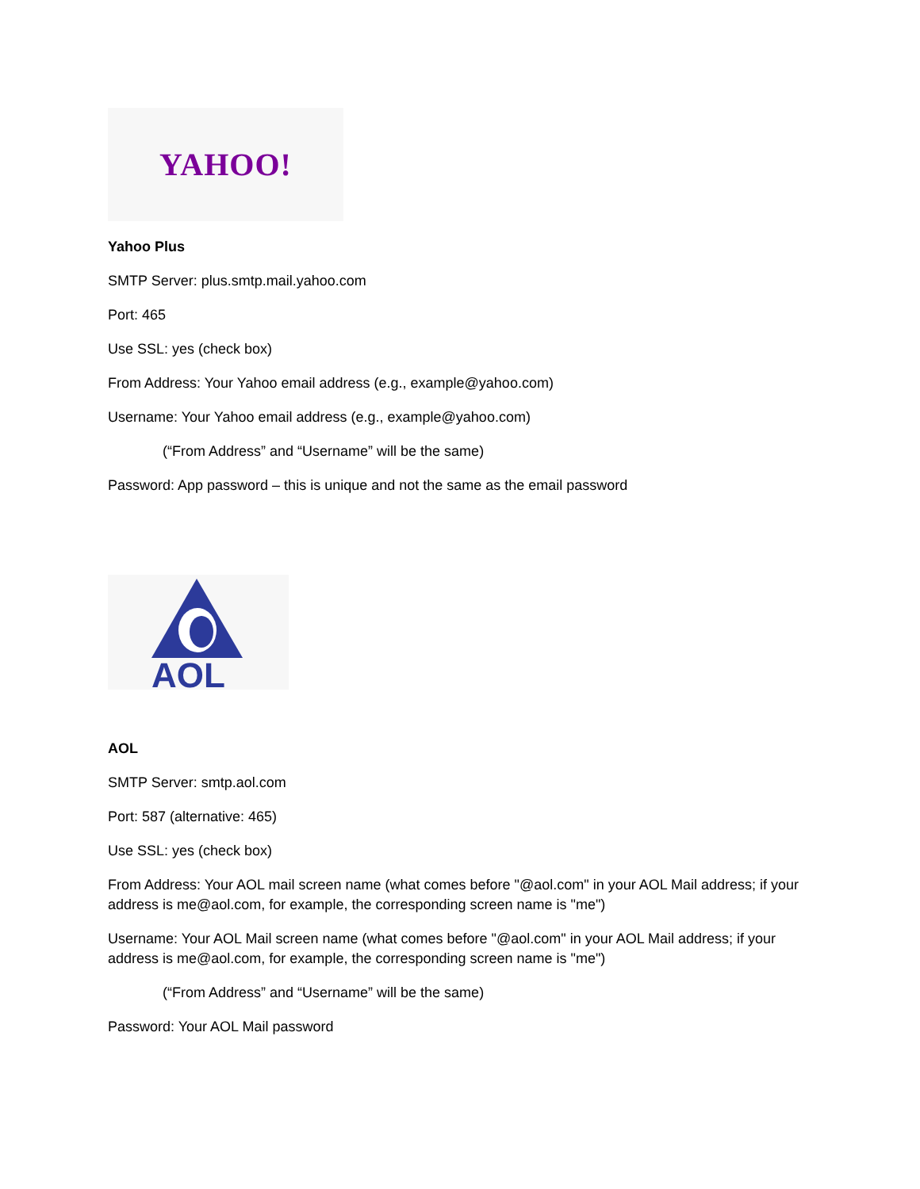YAHOO!
Yahoo Plus
SMTP Server: plus.smtp.mail.yahoo.com
Port: 465
Use SSL: yes (check box)
From Address: Your Yahoo email address (e.g., example@yahoo.com)
Username: Your Yahoo email address (e.g., example@yahoo.com)
(“From Address” and “Username” will be the same)
Password: App password – this is unique and not the same as the email password
AOL
AOL
SMTP Server: smtp.aol.com
Port: 587 (alternative: 465)
Use SSL: yes (check box)
From Address: Your AOL mail screen name (what comes before "@aol.com" in your AOL Mail address; if your address is me@aol.com, for example, the corresponding screen name is "me")
Username: Your AOL Mail screen name (what comes before "@aol.com" in your AOL Mail address; if your address is me@aol.com, for example, the corresponding screen name is "me")
(“From Address” and “Username” will be the same)
Password: Your AOL Mail password